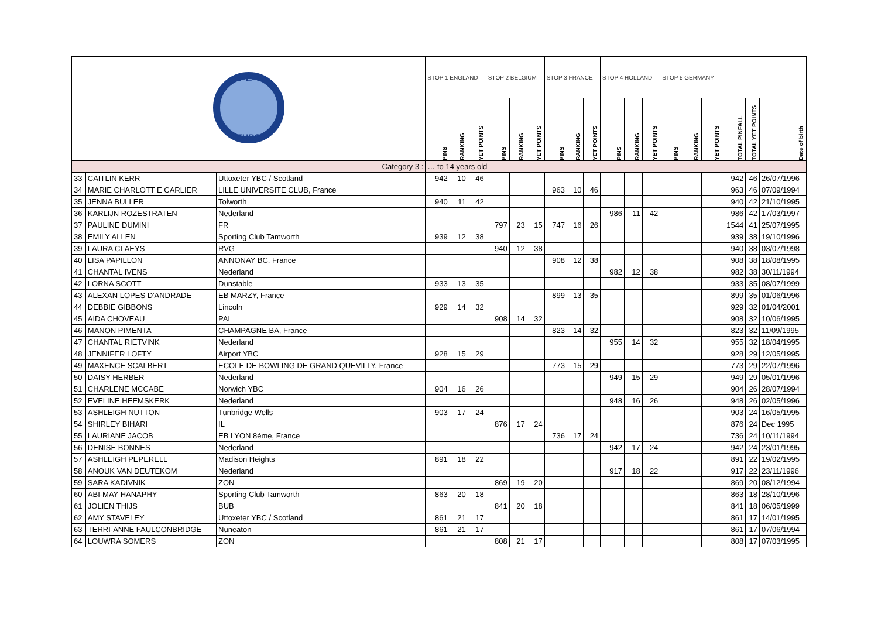| Y-E-T EURO | | | STOP 1 ENGLAND | | | STOP 2 BELGIUM | | | STOP 3 FRANCE | | | STOP 4 HOLLAND | | | STOP 5 GERMANY | | | | | |
| | | | PINS | RANKING | YET POINTS | PINS | RANKING | YET POINTS | PINS | RANKING | YET POINTS | PINS | RANKING | YET POINTS | PINS | RANKING | YET POINTS | TOTAL PINFALL | TOTAL YET POINTS | Date of birth |
| Category 3 : | | | … to 14 years old | | | | | | | | | | | | | | | | | |
| 33 | CAITLIN KERR | Uttoxeter YBC / Scotland | 942 | 10 | 46 | | | | | | | | | | | | | 942 | 46 | 26/07/1996 |
| 34 | MARIE CHARLOTT E CARLIER | LILLE UNIVERSITE CLUB, France | | | | | | | 963 | 10 | 46 | | | | | | | 963 | 46 | 07/09/1994 |
| 35 | JENNA BULLER | Tolworth | 940 | 11 | 42 | | | | | | | | | | | | | 940 | 42 | 21/10/1995 |
| 36 | KARLIJN ROZESTRATEN | Nederland | | | | | | | | | | 986 | 11 | 42 | | | | 986 | 42 | 17/03/1997 |
| 37 | PAULINE DUMINI | FR | | | | 797 | 23 | 15 | 747 | 16 | 26 | | | | | | | 1544 | 41 | 25/07/1995 |
| 38 | EMILY ALLEN | Sporting Club Tamworth | 939 | 12 | 38 | | | | | | | | | | | | | 939 | 38 | 19/10/1996 |
| 39 | LAURA CLAEYS | RVG | | | | 940 | 12 | 38 | | | | | | | | | | 940 | 38 | 03/07/1998 |
| 40 | LISA PAPILLON | ANNONAY BC, France | | | | | | | 908 | 12 | 38 | | | | | | | 908 | 38 | 18/08/1995 |
| 41 | CHANTAL IVENS | Nederland | | | | | | | | | | 982 | 12 | 38 | | | | 982 | 38 | 30/11/1994 |
| 42 | LORNA SCOTT | Dunstable | 933 | 13 | 35 | | | | | | | | | | | | | 933 | 35 | 08/07/1999 |
| 43 | ALEXAN LOPES D'ANDRADE | EB MARZY, France | | | | | | | 899 | 13 | 35 | | | | | | | 899 | 35 | 01/06/1996 |
| 44 | DEBBIE GIBBONS | Lincoln | 929 | 14 | 32 | | | | | | | | | | | | | 929 | 32 | 01/04/2001 |
| 45 | AIDA CHOVEAU | PAL | | | | 908 | 14 | 32 | | | | | | | | | | 908 | 32 | 10/06/1995 |
| 46 | MANON PIMENTA | CHAMPAGNE BA, France | | | | | | | 823 | 14 | 32 | | | | | | | 823 | 32 | 11/09/1995 |
| 47 | CHANTAL RIETVINK | Nederland | | | | | | | | | | 955 | 14 | 32 | | | | 955 | 32 | 18/04/1995 |
| 48 | JENNIFER LOFTY | Airport YBC | 928 | 15 | 29 | | | | | | | | | | | | | 928 | 29 | 12/05/1995 |
| 49 | MAXENCE SCALBERT | ECOLE DE BOWLING DE GRAND QUEVILLY, France | | | | | | | 773 | 15 | 29 | | | | | | | 773 | 29 | 22/07/1996 |
| 50 | DAISY HERBER | Nederland | | | | | | | | | | 949 | 15 | 29 | | | | 949 | 29 | 05/01/1996 |
| 51 | CHARLENE MCCABE | Norwich YBC | 904 | 16 | 26 | | | | | | | | | | | | | 904 | 26 | 28/07/1994 |
| 52 | EVELINE HEEMSKERK | Nederland | | | | | | | | | | 948 | 16 | 26 | | | | 948 | 26 | 02/05/1996 |
| 53 | ASHLEIGH NUTTON | Tunbridge Wells | 903 | 17 | 24 | | | | | | | | | | | | | 903 | 24 | 16/05/1995 |
| 54 | SHIRLEY BIHARI | IL | | | | 876 | 17 | 24 | | | | | | | | | | 876 | 24 | Dec 1995 |
| 55 | LAURIANE JACOB | EB LYON 8éme, France | | | | | | | 736 | 17 | 24 | | | | | | | 736 | 24 | 10/11/1994 |
| 56 | DENISE BONNES | Nederland | | | | | | | | | | 942 | 17 | 24 | | | | 942 | 24 | 23/01/1995 |
| 57 | ASHLEIGH PEPERELL | Madison Heights | 891 | 18 | 22 | | | | | | | | | | | | | 891 | 22 | 19/02/1995 |
| 58 | ANOUK VAN DEUTEKOM | Nederland | | | | | | | | | | 917 | 18 | 22 | | | | 917 | 22 | 23/11/1996 |
| 59 | SARA KADIVNIK | ZON | | | | 869 | 19 | 20 | | | | | | | | | | 869 | 20 | 08/12/1994 |
| 60 | ABI-MAY HANAPHY | Sporting Club Tamworth | 863 | 20 | 18 | | | | | | | | | | | | | 863 | 18 | 28/10/1996 |
| 61 | JOLIEN THIJS | BUB | | | | 841 | 20 | 18 | | | | | | | | | | 841 | 18 | 06/05/1999 |
| 62 | AMY STAVELEY | Uttoxeter YBC / Scotland | 861 | 21 | 17 | | | | | | | | | | | | | 861 | 17 | 14/01/1995 |
| 63 | TERRI-ANNE FAULCONBRIDGE | Nuneaton | 861 | 21 | 17 | | | | | | | | | | | | | 861 | 17 | 07/06/1994 |
| 64 | LOUWRA SOMERS | ZON | | | | 808 | 21 | 17 | | | | | | | | | | 808 | 17 | 07/03/1995 |